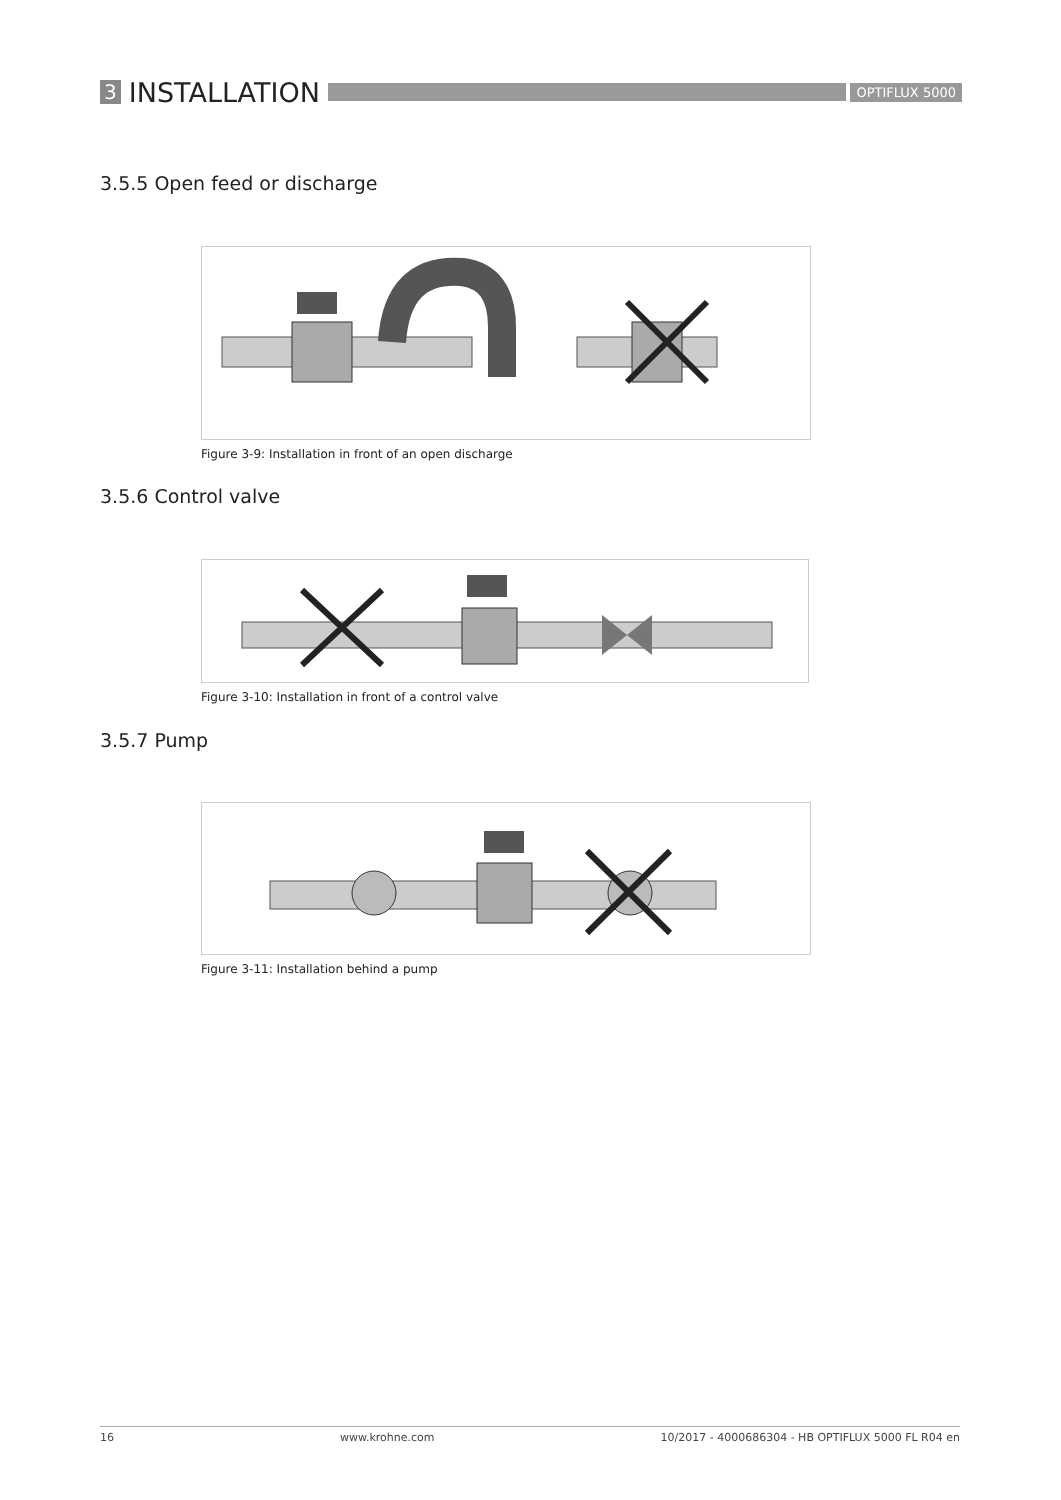3 INSTALLATION OPTIFLUX 5000
3.5.5 Open feed or discharge
Figure 3-9: Installation in front of an open discharge
3.5.6 Control valve
Figure 3-10: Installation in front of a control valve
3.5.7 Pump
Figure 3-11: Installation behind a pump
16 www.krohne.com 10/2017 - 4000686304 - HB OPTIFLUX 5000 FL R04 en